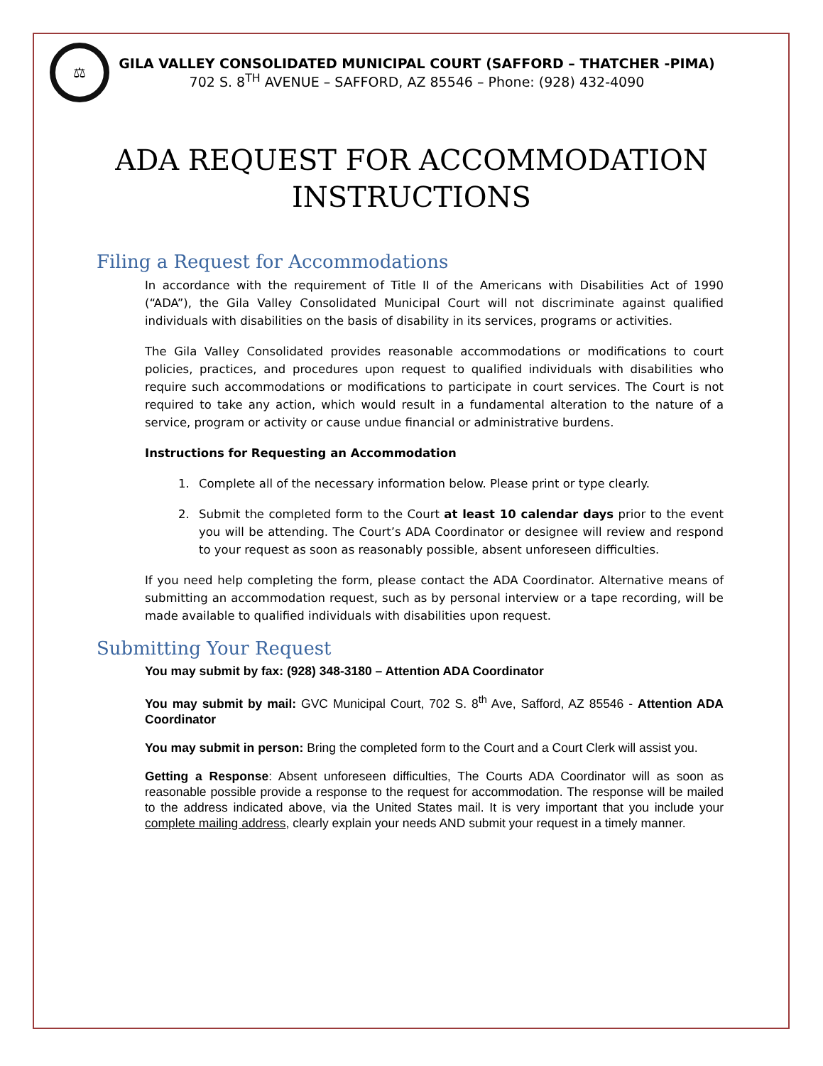⚖
GILA VALLEY CONSOLIDATED MUNICIPAL COURT (SAFFORD – THATCHER -PIMA)
702 S. 8<sup>TH</sup> AVENUE – SAFFORD, AZ 85546 – Phone: (928) 432-4090
ADA REQUEST FOR ACCOMMODATION
INSTRUCTIONS
Filing a Request for Accommodations
In accordance with the requirement of Title II of the Americans with Disabilities Act of 1990 (“ADA”), the Gila Valley Consolidated Municipal Court will not discriminate against qualified individuals with disabilities on the basis of disability in its services, programs or activities.
The Gila Valley Consolidated provides reasonable accommodations or modifications to court policies, practices, and procedures upon request to qualified individuals with disabilities who require such accommodations or modifications to participate in court services. The Court is not required to take any action, which would result in a fundamental alteration to the nature of a service, program or activity or cause undue financial or administrative burdens.
Instructions for Requesting an Accommodation
1. Complete all of the necessary information below. Please print or type clearly.
2. Submit the completed form to the Court at least 10 calendar days prior to the event you will be attending. The Court’s ADA Coordinator or designee will review and respond to your request as soon as reasonably possible, absent unforeseen difficulties.
If you need help completing the form, please contact the ADA Coordinator. Alternative means of submitting an accommodation request, such as by personal interview or a tape recording, will be made available to qualified individuals with disabilities upon request.
Submitting Your Request
You may submit by fax: (928) 348-3180 – Attention ADA Coordinator
You may submit by mail: GVC Municipal Court, 702 S. 8<sup>th</sup> Ave, Safford, AZ 85546 - Attention ADA Coordinator
You may submit in person: Bring the completed form to the Court and a Court Clerk will assist you.
Getting a Response: Absent unforeseen difficulties, The Courts ADA Coordinator will as soon as reasonable possible provide a response to the request for accommodation. The response will be mailed to the address indicated above, via the United States mail. It is very important that you include your complete mailing address, clearly explain your needs AND submit your request in a timely manner.